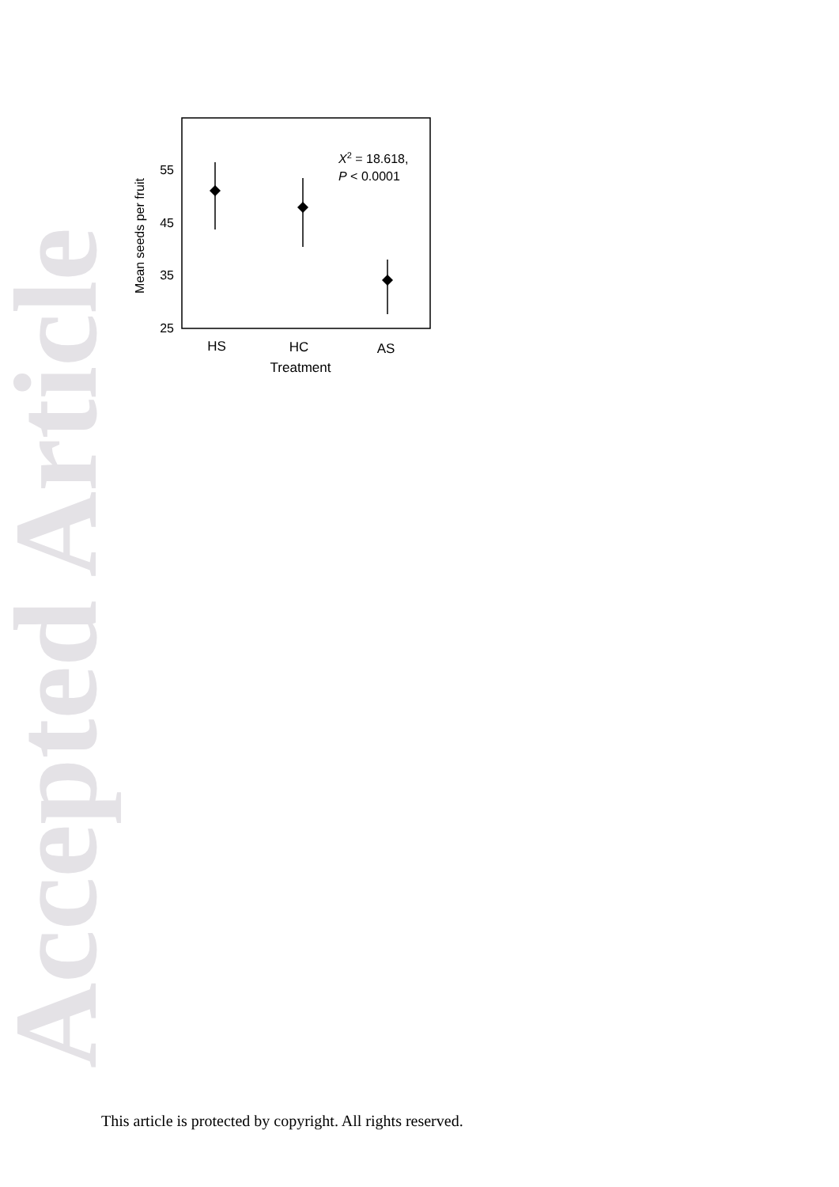Accepted Article
55
45
35
25
Mean seeds per fruit
X2 = 18.618,
P < 0.0001
HS
HC
AS
Treatment
This article is protected by copyright. All rights reserved.